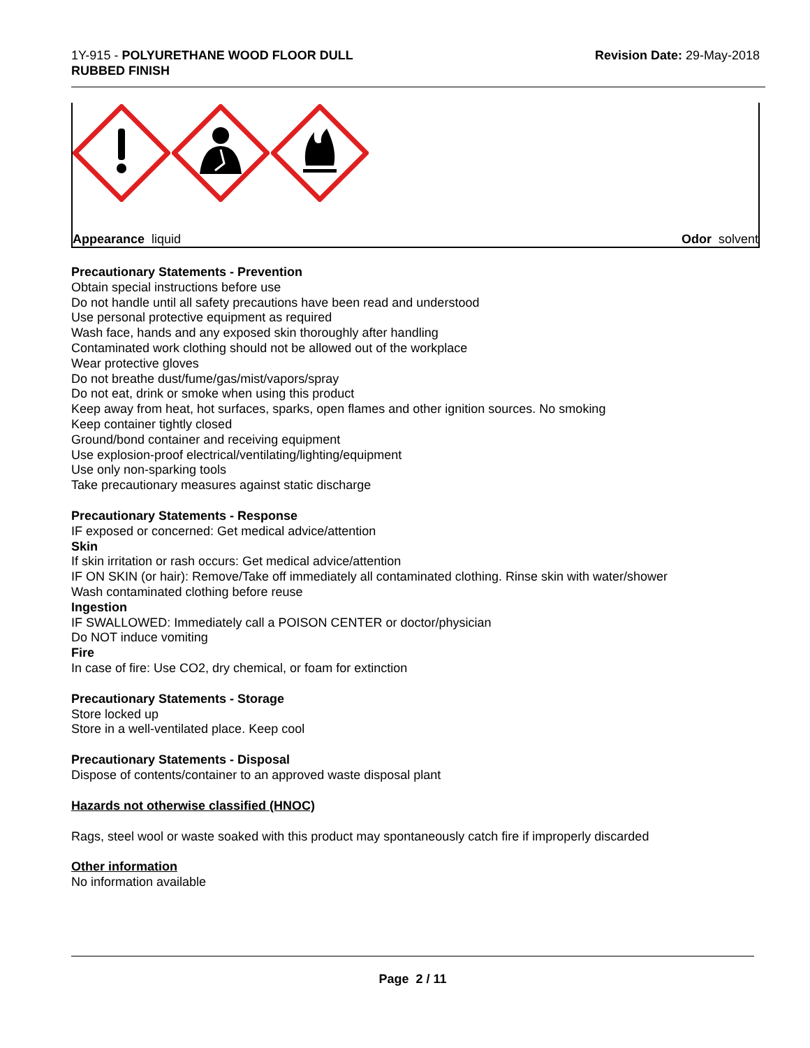1Y-915 - POLYURETHANE WOOD FLOOR DULL
RUBBED FINISH
Revision Date: 29-May-2018
Appearance liquid Odor solvent
Precautionary Statements - Prevention
Obtain special instructions before use
Do not handle until all safety precautions have been read and understood
Use personal protective equipment as required
Wash face, hands and any exposed skin thoroughly after handling
Contaminated work clothing should not be allowed out of the workplace
Wear protective gloves
Do not breathe dust/fume/gas/mist/vapors/spray
Do not eat, drink or smoke when using this product
Keep away from heat, hot surfaces, sparks, open flames and other ignition sources. No smoking
Keep container tightly closed
Ground/bond container and receiving equipment
Use explosion-proof electrical/ventilating/lighting/equipment
Use only non-sparking tools
Take precautionary measures against static discharge
Precautionary Statements - Response
IF exposed or concerned: Get medical advice/attention
Skin
If skin irritation or rash occurs: Get medical advice/attention
IF ON SKIN (or hair): Remove/Take off immediately all contaminated clothing. Rinse skin with water/shower
Wash contaminated clothing before reuse
Ingestion
IF SWALLOWED: Immediately call a POISON CENTER or doctor/physician
Do NOT induce vomiting
Fire
In case of fire: Use CO2, dry chemical, or foam for extinction
Precautionary Statements - Storage
Store locked up
Store in a well-ventilated place. Keep cool
Precautionary Statements - Disposal
Dispose of contents/container to an approved waste disposal plant
Hazards not otherwise classified (HNOC)
Rags, steel wool or waste soaked with this product may spontaneously catch fire if improperly discarded
Other information
No information available
Page 2 / 11